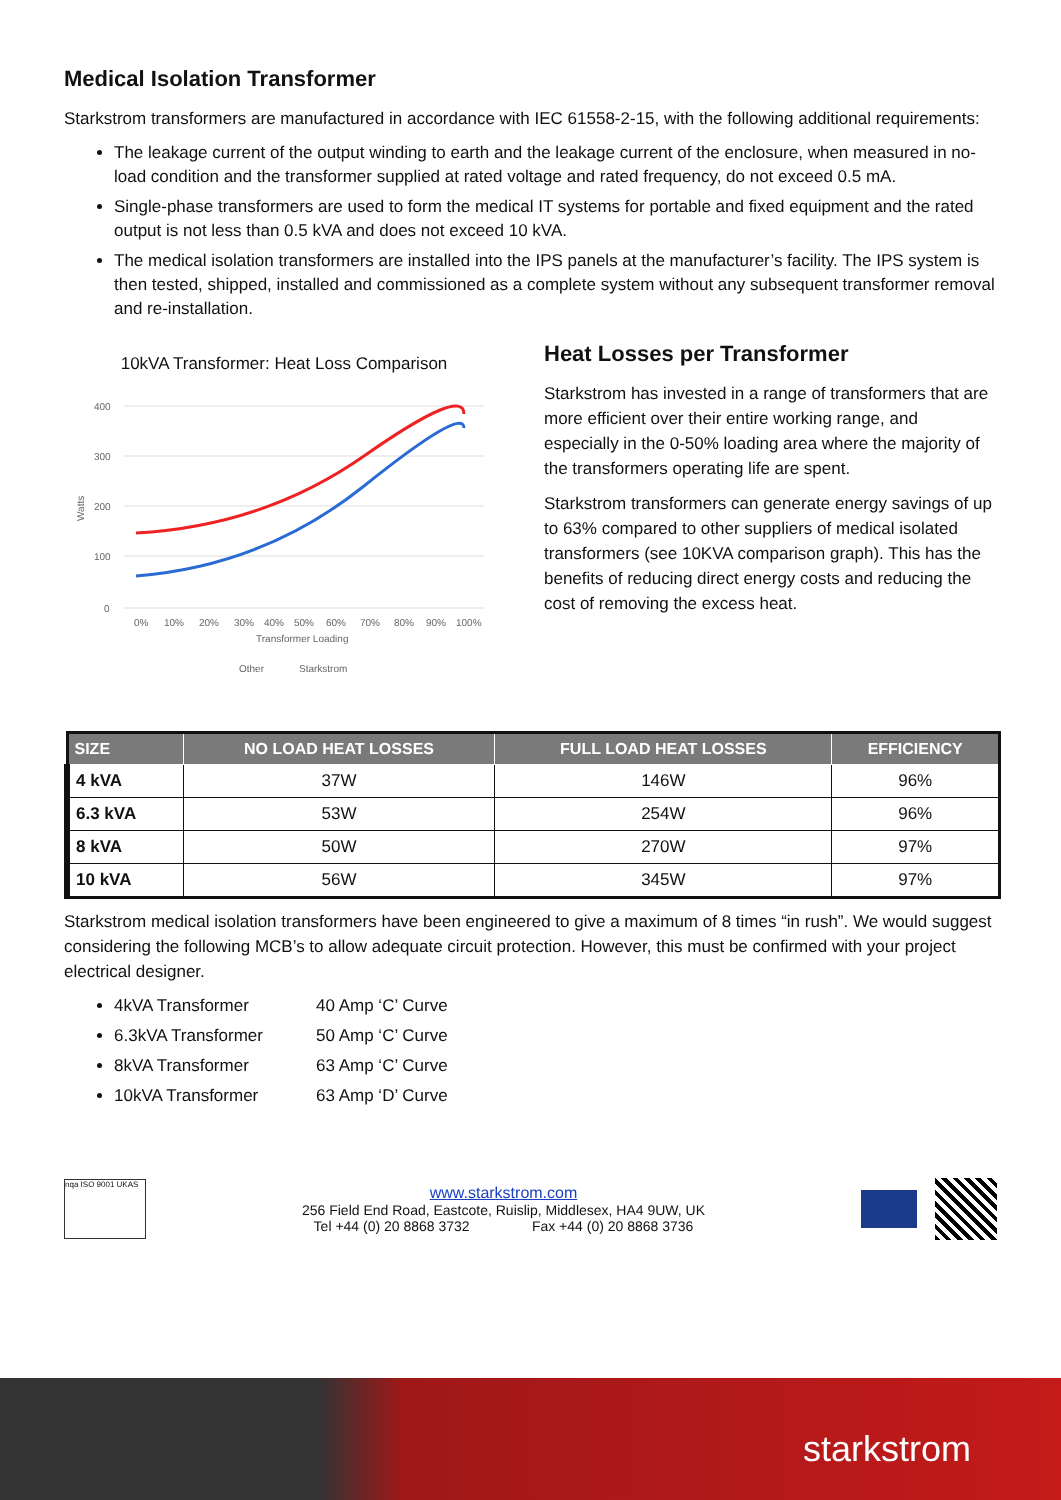Medical Isolation Transformer
Starkstrom transformers are manufactured in accordance with IEC 61558-2-15, with the following additional requirements:
The leakage current of the output winding to earth and the leakage current of the enclosure, when measured in no-load condition and the transformer supplied at rated voltage and rated frequency, do not exceed 0.5 mA.
Single-phase transformers are used to form the medical IT systems for portable and fixed equipment and the rated output is not less than 0.5 kVA and does not exceed 10 kVA.
The medical isolation transformers are installed into the IPS panels at the manufacturer’s facility. The IPS system is then tested, shipped, installed and commissioned as a complete system without any subsequent transformer removal and re-installation.
10kVA Transformer: Heat Loss Comparison
400
300
200
100
0
Watts
0%
10%
20%
30%
40%
50%
60%
70%
80%
90%
100%
Transformer Loading
Other
Starkstrom
Heat Losses per Transformer
Starkstrom has invested in a range of transformers that are more efficient over their entire working range, and especially in the 0-50% loading area where the majority of the transformers operating life are spent.
Starkstrom transformers can generate energy savings of up to 63% compared to other suppliers of medical isolated transformers (see 10KVA comparison graph). This has the benefits of reducing direct energy costs and reducing the cost of removing the excess heat.
| SIZE | NO LOAD HEAT LOSSES | FULL LOAD HEAT LOSSES | EFFICIENCY |
| --- | --- | --- | --- |
| 4 kVA | 37W | 146W | 96% |
| 6.3 kVA | 53W | 254W | 96% |
| 8 kVA | 50W | 270W | 97% |
| 10 kVA | 56W | 345W | 97% |
Starkstrom medical isolation transformers have been engineered to give a maximum of 8 times “in rush”. We would suggest considering the following MCB’s to allow adequate circuit protection. However, this must be confirmed with your project electrical designer.
4kVA Transformer 40 Amp ‘C’ Curve
6.3kVA Transformer 50 Amp ‘C’ Curve
8kVA Transformer 63 Amp ‘C’ Curve
10kVA Transformer 63 Amp ‘D’ Curve
nqa ISO 9001 UKAS
www.starkstrom.com
256 Field End Road, Eastcote, Ruislip, Middlesex, HA4 9UW, UK
Tel +44 (0) 20 8868 3732 Fax +44 (0) 20 8868 3736
starkstrom